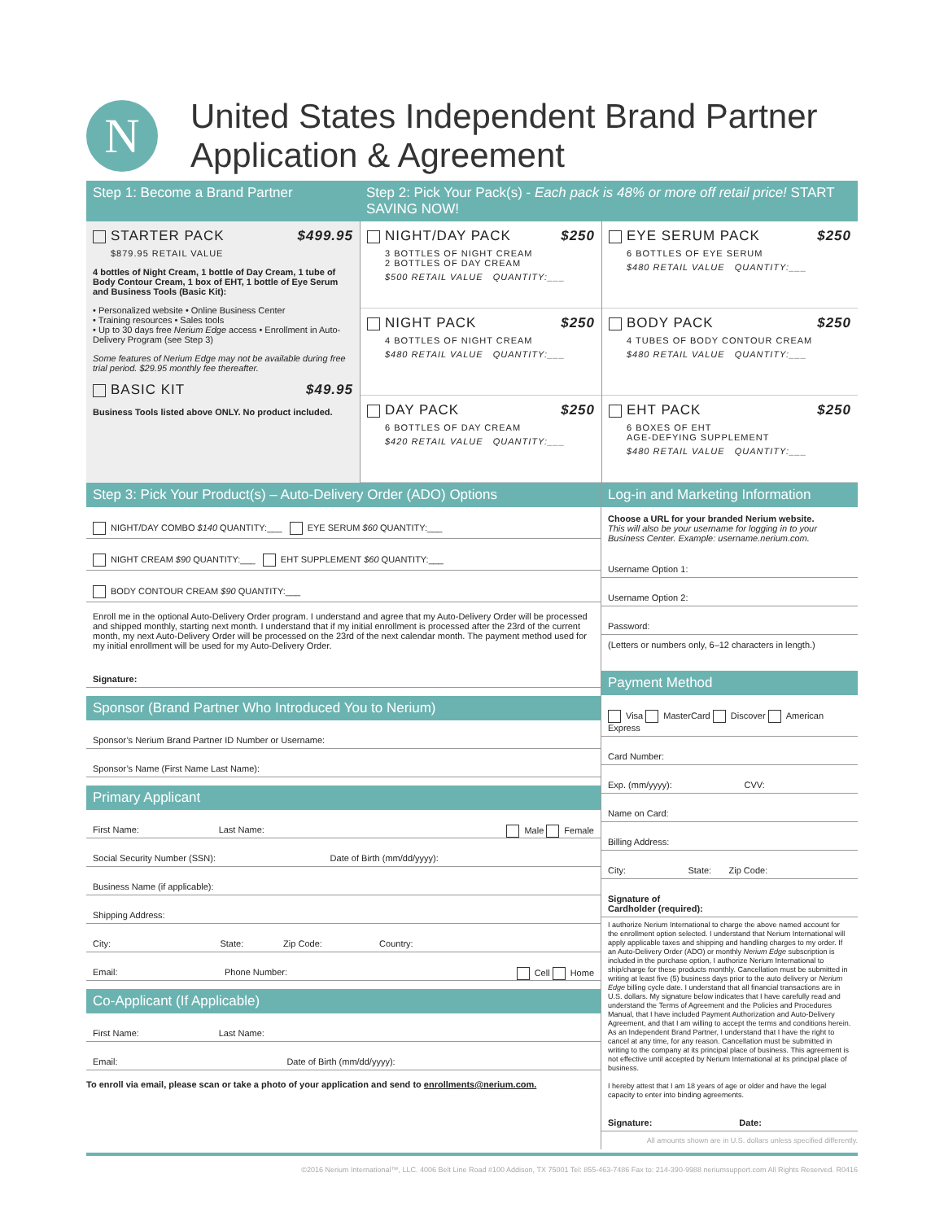N
United States Independent Brand Partner
Application & Agreement
Step 1: Become a Brand Partner Step 2: Pick Your Pack(s) - Each pack is 48% or more off retail price! START SAVING NOW!
STARTER PACK $499.95
$879.95 RETAIL VALUE
4 bottles of Night Cream, 1 bottle of Day Cream, 1 tube of Body Contour Cream, 1 box of EHT, 1 bottle of Eye Serum and Business Tools (Basic Kit):
• Personalized website • Online Business Center
• Training resources • Sales tools
• Up to 30 days free Nerium Edge access • Enrollment in Auto-Delivery Program (see Step 3)
Some features of Nerium Edge may not be available during free trial period. $29.95 monthly fee thereafter.
BASIC KIT $49.95
Business Tools listed above ONLY. No product included.
NIGHT/DAY PACK $250
3 BOTTLES OF NIGHT CREAM
2 BOTTLES OF DAY CREAM
$500 RETAIL VALUE QUANTITY:___
NIGHT PACK $250
4 BOTTLES OF NIGHT CREAM
$480 RETAIL VALUE QUANTITY:___
DAY PACK $250
6 BOTTLES OF DAY CREAM
$420 RETAIL VALUE QUANTITY:___
EYE SERUM PACK $250
6 BOTTLES OF EYE SERUM
$480 RETAIL VALUE QUANTITY:___
BODY PACK $250
4 TUBES OF BODY CONTOUR CREAM
$480 RETAIL VALUE QUANTITY:___
EHT PACK $250
6 BOXES OF EHT
AGE-DEFYING SUPPLEMENT
$480 RETAIL VALUE QUANTITY:___
Step 3: Pick Your Product(s) – Auto-Delivery Order (ADO) Options
NIGHT/DAY COMBO $140 QUANTITY:___ EYE SERUM $60 QUANTITY:___
NIGHT CREAM $90 QUANTITY:___ EHT SUPPLEMENT $60 QUANTITY:___
BODY CONTOUR CREAM $90 QUANTITY:___
Enroll me in the optional Auto-Delivery Order program. I understand and agree that my Auto-Delivery Order will be processed and shipped monthly, starting next month. I understand that if my initial enrollment is processed after the 23rd of the current month, my next Auto-Delivery Order will be processed on the 23rd of the next calendar month. The payment method used for my initial enrollment will be used for my Auto-Delivery Order.
Signature:
Sponsor (Brand Partner Who Introduced You to Nerium)
Sponsor’s Nerium Brand Partner ID Number or Username:
Sponsor’s Name (First Name Last Name):
Primary Applicant
First Name: Last Name: Male Female
Social Security Number (SSN): Date of Birth (mm/dd/yyyy):
Business Name (if applicable):
Shipping Address:
City: State: Zip Code: Country:
Email: Phone Number: Cell Home
Co-Applicant (If Applicable)
First Name: Last Name:
Email: Date of Birth (mm/dd/yyyy):
To enroll via email, please scan or take a photo of your application and send to enrollments@nerium.com.
Log-in and Marketing Information
Choose a URL for your branded Nerium website.
This will also be your username for logging in to your Business Center. Example: username.nerium.com.
Username Option 1:
Username Option 2:
Password:
(Letters or numbers only, 6–12 characters in length.)
Payment Method
Visa MasterCard Discover American Express
Card Number:
Exp. (mm/yyyy): CVV:
Name on Card:
Billing Address:
City: State: Zip Code:
Signature of
Cardholder (required):
I authorize Nerium International to charge the above named account for the enrollment option selected. I understand that Nerium International will apply applicable taxes and shipping and handling charges to my order. If an Auto-Delivery Order (ADO) or monthly Nerium Edge subscription is included in the purchase option, I authorize Nerium International to ship/charge for these products monthly. Cancellation must be submitted in writing at least five (5) business days prior to the auto delivery or Nerium Edge billing cycle date. I understand that all financial transactions are in U.S. dollars. My signature below indicates that I have carefully read and understand the Terms of Agreement and the Policies and Procedures Manual, that I have included Payment Authorization and Auto-Delivery Agreement, and that I am willing to accept the terms and conditions herein. As an Independent Brand Partner, I understand that I have the right to cancel at any time, for any reason. Cancellation must be submitted in writing to the company at its principal place of business. This agreement is not effective until accepted by Nerium International at its principal place of business.
I hereby attest that I am 18 years of age or older and have the legal capacity to enter into binding agreements.
Signature: Date:
All amounts shown are in U.S. dollars unless specified differently.
©2016 Nerium International™, LLC. 4006 Belt Line Road #100 Addison, TX 75001 Tel: 855-463-7486 Fax to: 214-390-9988 neriumsupport.com All Rights Reserved. R0416